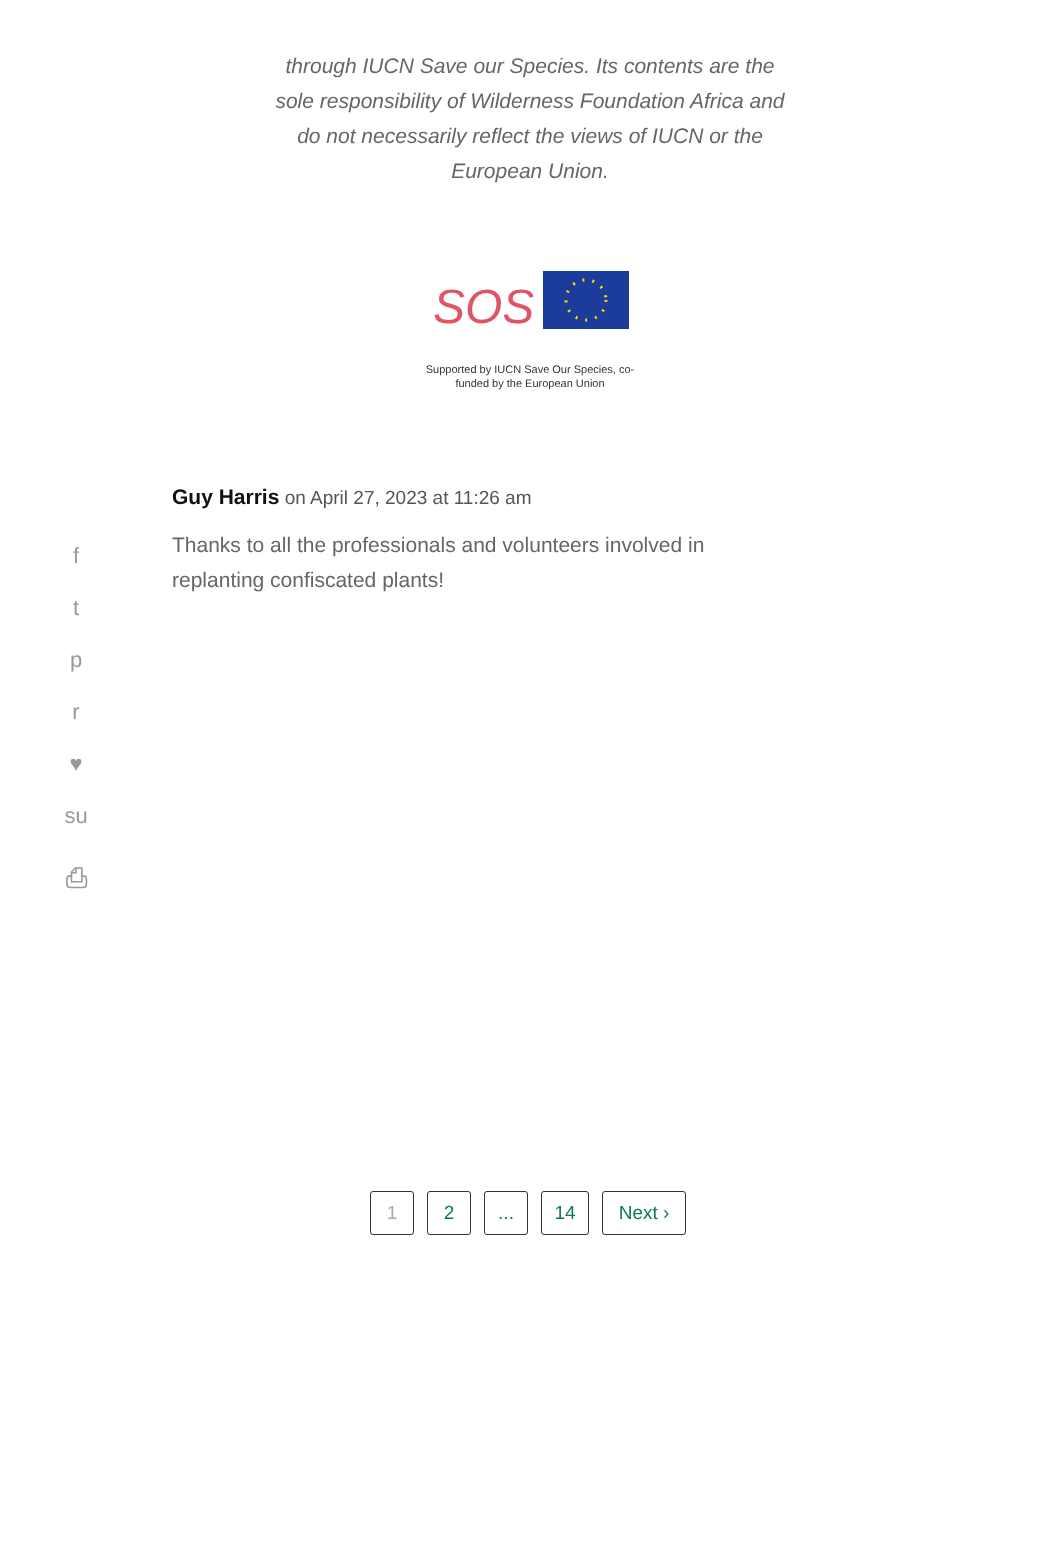through IUCN Save our Species. Its contents are the sole responsibility of Wilderness Foundation Africa and do not necessarily reflect the views of IUCN or the European Union.
SOS
Supported by IUCN Save Our Species, co-funded by the European Union
f
t
p
r
♥
su
⎙
Guy Harris on April 27, 2023 at 11:26 am
Thanks to all the professionals and volunteers involved in replanting confiscated plants!
1 2 ... 14 Next ›